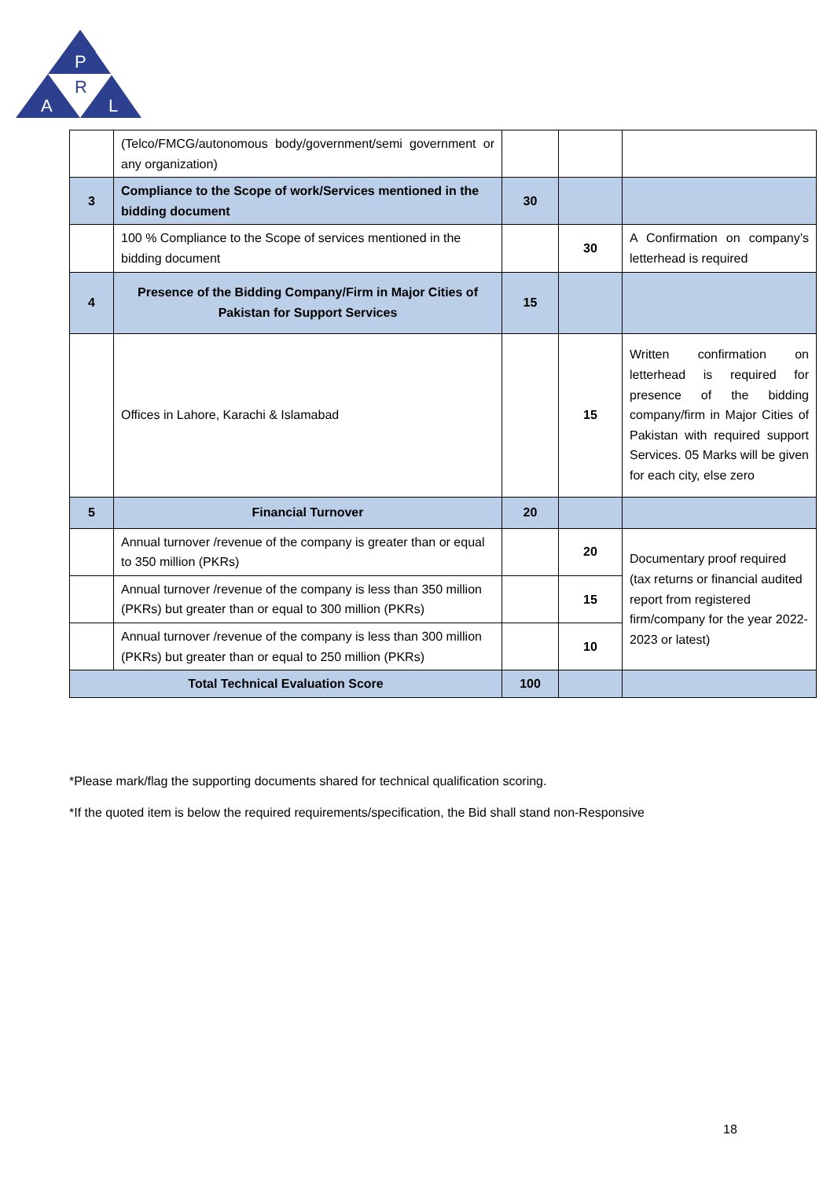P
R
A
L
| | (Telco/FMCG/autonomous body/government/semi government or any organization) | | | |
| 3 | Compliance to the Scope of work/Services mentioned in the bidding document | 30 | | |
| | 100 % Compliance to the Scope of services mentioned in the bidding document | | 30 | A Confirmation on company’s letterhead is required |
| 4 | Presence of the Bidding Company/Firm in Major Cities of Pakistan for Support Services | 15 | | |
| | Offices in Lahore, Karachi & Islamabad | | 15 | Written confirmation on letterhead is required for presence of the bidding company/firm in Major Cities of Pakistan with required support Services. 05 Marks will be given for each city, else zero |
| 5 | Financial Turnover | 20 | | |
| | Annual turnover /revenue of the company is greater than or equal to 350 million (PKRs) | | 20 | Documentary proof required (tax returns or financial audited report from registered firm/company for the year 2022-2023 or latest) |
| | Annual turnover /revenue of the company is less than 350 million (PKRs) but greater than or equal to 300 million (PKRs) | | 15 | |
| | Annual turnover /revenue of the company is less than 300 million (PKRs) but greater than or equal to 250 million (PKRs) | | 10 | |
| Total Technical Evaluation Score | | 100 | | |
*Please mark/flag the supporting documents shared for technical qualification scoring.
*If the quoted item is below the required requirements/specification, the Bid shall stand non-Responsive
18